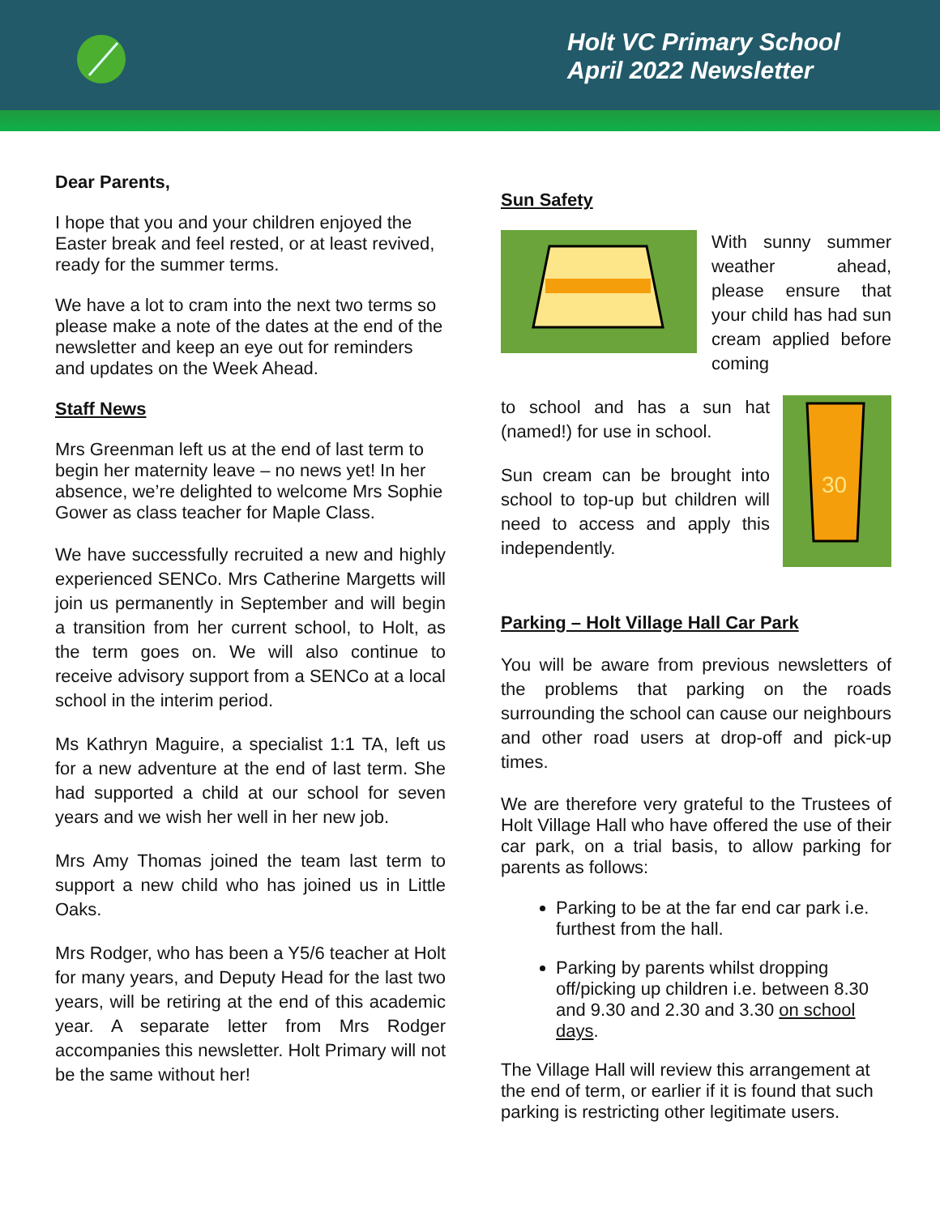Holt VC Primary School
April 2022 Newsletter
Dear Parents,
I hope that you and your children enjoyed the Easter break and feel rested, or at least revived, ready for the summer terms.
We have a lot to cram into the next two terms so please make a note of the dates at the end of the newsletter and keep an eye out for reminders and updates on the Week Ahead.
Staff News
Mrs Greenman left us at the end of last term to begin her maternity leave – no news yet! In her absence, we’re delighted to welcome Mrs Sophie Gower as class teacher for Maple Class.
We have successfully recruited a new and highly experienced SENCo. Mrs Catherine Margetts will join us permanently in September and will begin a transition from her current school, to Holt, as the term goes on. We will also continue to receive advisory support from a SENCo at a local school in the interim period.
Ms Kathryn Maguire, a specialist 1:1 TA, left us for a new adventure at the end of last term. She had supported a child at our school for seven years and we wish her well in her new job.
Mrs Amy Thomas joined the team last term to support a new child who has joined us in Little Oaks.
Mrs Rodger, who has been a Y5/6 teacher at Holt for many years, and Deputy Head for the last two years, will be retiring at the end of this academic year. A separate letter from Mrs Rodger accompanies this newsletter. Holt Primary will not be the same without her!
Sun Safety
With sunny summer weather ahead, please ensure that your child has had sun cream applied before coming
30
to school and has a sun hat (named!) for use in school.
Sun cream can be brought into school to top-up but children will need to access and apply this independently.
Parking – Holt Village Hall Car Park
You will be aware from previous newsletters of the problems that parking on the roads surrounding the school can cause our neighbours and other road users at drop-off and pick-up times.
We are therefore very grateful to the Trustees of Holt Village Hall who have offered the use of their car park, on a trial basis, to allow parking for parents as follows:
Parking to be at the far end car park i.e. furthest from the hall.
Parking by parents whilst dropping off/picking up children i.e. between 8.30 and 9.30 and 2.30 and 3.30 on school days.
The Village Hall will review this arrangement at the end of term, or earlier if it is found that such parking is restricting other legitimate users.